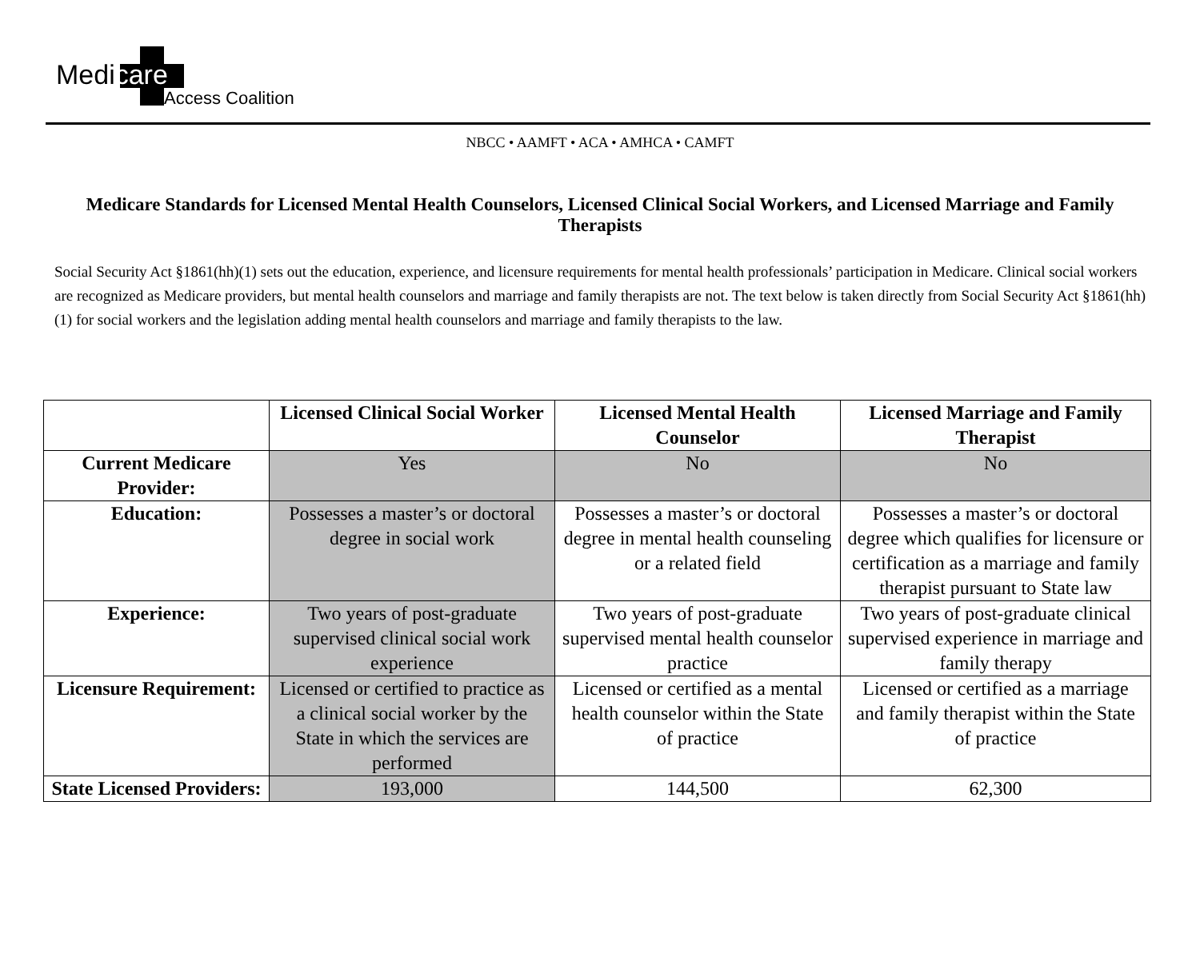Medicare
Access Coalition
NBCC • AAMFT • ACA • AMHCA • CAMFT
Medicare Standards for Licensed Mental Health Counselors, Licensed Clinical Social Workers, and Licensed Marriage and Family Therapists
Social Security Act §1861(hh)(1) sets out the education, experience, and licensure requirements for mental health professionals’ participation in Medicare. Clinical social workers are recognized as Medicare providers, but mental health counselors and marriage and family therapists are not. The text below is taken directly from Social Security Act §1861(hh)(1) for social workers and the legislation adding mental health counselors and marriage and family therapists to the law.
| | Licensed Clinical Social Worker | Licensed Mental Health Counselor | Licensed Marriage and Family Therapist |
| --- | --- | --- | --- |
| Current Medicare Provider: | Yes | No | No |
| Education: | Possesses a master’s or doctoral degree in social work | Possesses a master’s or doctoral degree in mental health counseling or a related field | Possesses a master’s or doctoral degree which qualifies for licensure or certification as a marriage and family therapist pursuant to State law |
| Experience: | Two years of post-graduate supervised clinical social work experience | Two years of post-graduate supervised mental health counselor practice | Two years of post-graduate clinical supervised experience in marriage and family therapy |
| Licensure Requirement: | Licensed or certified to practice as a clinical social worker by the State in which the services are performed | Licensed or certified as a mental health counselor within the State of practice | Licensed or certified as a marriage and family therapist within the State of practice |
| State Licensed Providers: | 193,000 | 144,500 | 62,300 |